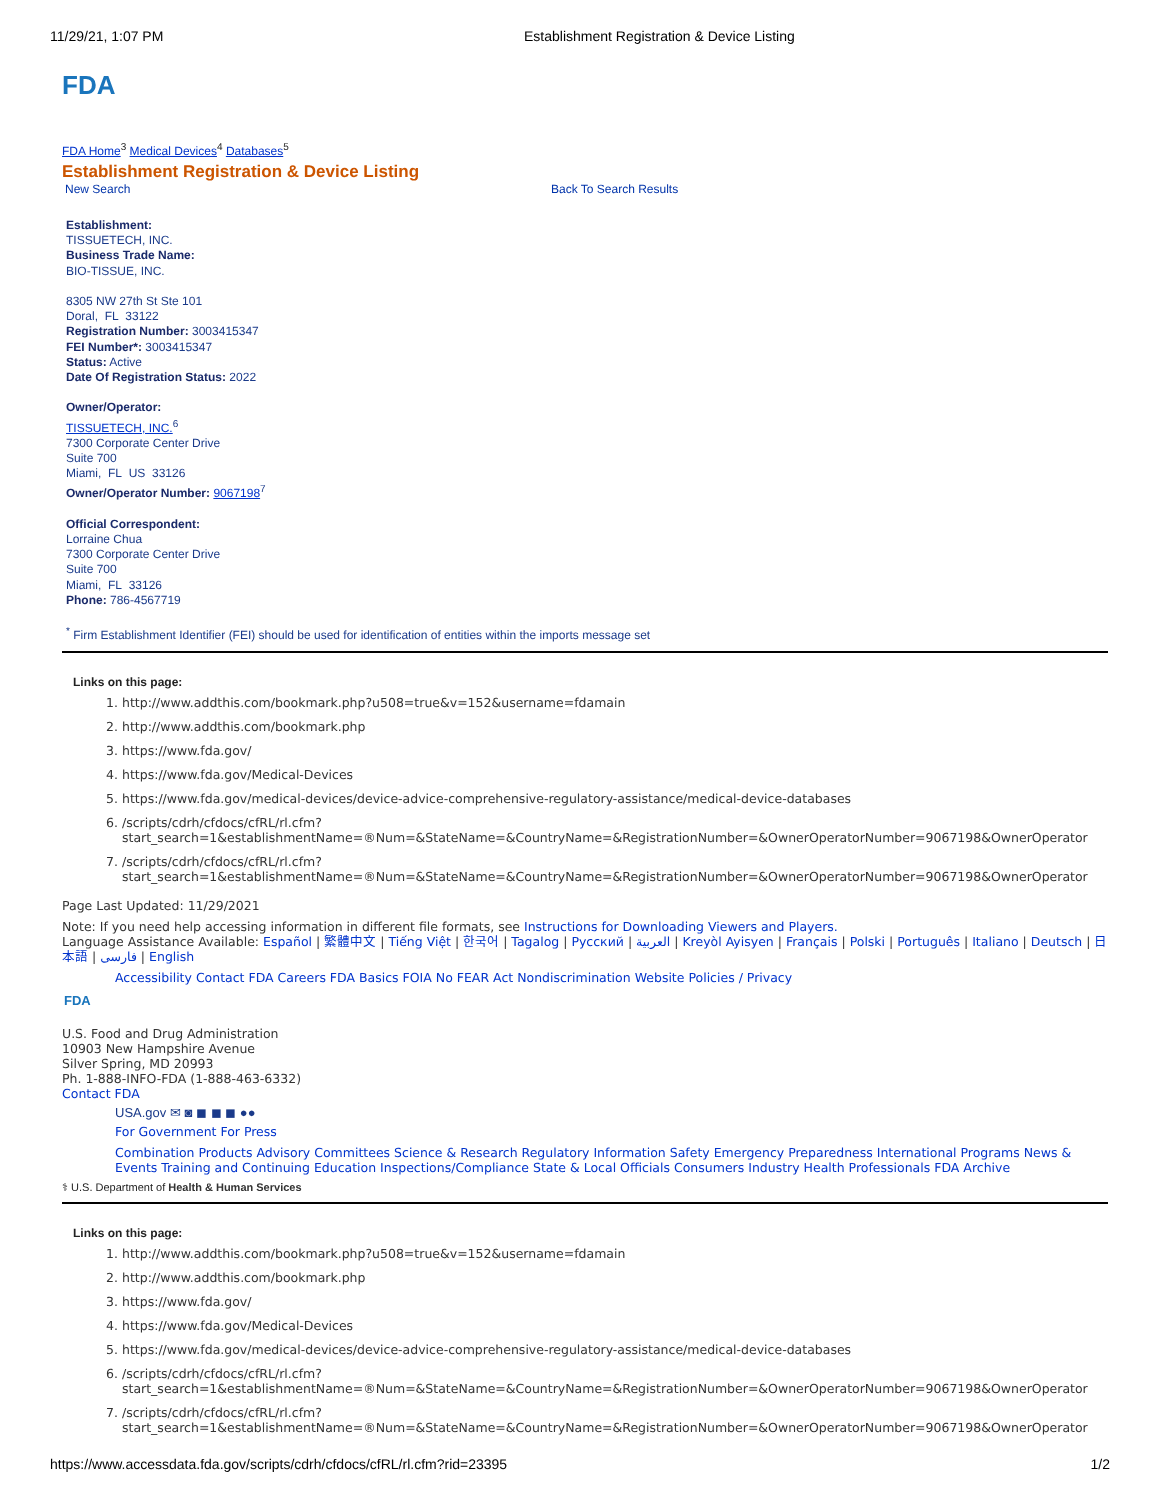11/29/21, 1:07 PM Establishment Registration & Device Listing
FDA
FDA Home<sup>3</sup> Medical Devices<sup>4</sup> Databases<sup>5</sup>
Establishment Registration & Device Listing
New Search Back To Search Results
Establishment:
TISSUETECH, INC.
Business Trade Name:
BIO-TISSUE, INC.
8305 NW 27th St Ste 101
Doral, FL 33122
Registration Number: 3003415347
FEI Number*: 3003415347
Status: Active
Date Of Registration Status: 2022
Owner/Operator:
TISSUETECH, INC.<sup>6</sup>
7300 Corporate Center Drive
Suite 700
Miami, FL US 33126
Owner/Operator Number: 9067198<sup>7</sup>
Official Correspondent:
Lorraine Chua
7300 Corporate Center Drive
Suite 700
Miami, FL 33126
Phone: 786-4567719
<sup>*</sup> Firm Establishment Identifier (FEI) should be used for identification of entities within the imports message set
Links on this page:
1. http://www.addthis.com/bookmark.php?u508=true&v=152&username=fdamain
2. http://www.addthis.com/bookmark.php
3. https://www.fda.gov/
4. https://www.fda.gov/Medical-Devices
5. https://www.fda.gov/medical-devices/device-advice-comprehensive-regulatory-assistance/medical-device-databases
6. /scripts/cdrh/cfdocs/cfRL/rl.cfm? start_search=1&establishmentName=®Num=&StateName=&CountryName=&RegistrationNumber=&OwnerOperatorNumber=9067198&OwnerOperator
7. /scripts/cdrh/cfdocs/cfRL/rl.cfm? start_search=1&establishmentName=®Num=&StateName=&CountryName=&RegistrationNumber=&OwnerOperatorNumber=9067198&OwnerOperator
Page Last Updated: 11/29/2021
Note: If you need help accessing information in different file formats, see Instructions for Downloading Viewers and Players.
Language Assistance Available: Español | 繁體中文 | Tiếng Việt | 한국어 | Tagalog | Русский | العربية | Kreyòl Ayisyen | Français | Polski | Português | Italiano | Deutsch | 日本語 | فارسی | English
Accessibility Contact FDA Careers FDA Basics FOIA No FEAR Act Nondiscrimination Website Policies / Privacy
FDA
U.S. Food and Drug Administration
10903 New Hampshire Avenue
Silver Spring, MD 20993
Ph. 1-888-INFO-FDA (1-888-463-6332)
Contact FDA
USA.gov ✉ ◙ ◼ ◼ ◼ ●●
For Government For Press
Combination Products Advisory Committees Science & Research Regulatory Information Safety Emergency Preparedness International Programs News & Events Training and Continuing Education Inspections/Compliance State & Local Officials Consumers Industry Health Professionals FDA Archive
⚕ U.S. Department of Health & Human Services
Links on this page:
1. http://www.addthis.com/bookmark.php?u508=true&v=152&username=fdamain
2. http://www.addthis.com/bookmark.php
3. https://www.fda.gov/
4. https://www.fda.gov/Medical-Devices
5. https://www.fda.gov/medical-devices/device-advice-comprehensive-regulatory-assistance/medical-device-databases
6. /scripts/cdrh/cfdocs/cfRL/rl.cfm? start_search=1&establishmentName=®Num=&StateName=&CountryName=&RegistrationNumber=&OwnerOperatorNumber=9067198&OwnerOperator
7. /scripts/cdrh/cfdocs/cfRL/rl.cfm? start_search=1&establishmentName=®Num=&StateName=&CountryName=&RegistrationNumber=&OwnerOperatorNumber=9067198&OwnerOperator
https://www.accessdata.fda.gov/scripts/cdrh/cfdocs/cfRL/rl.cfm?rid=23395 1/2